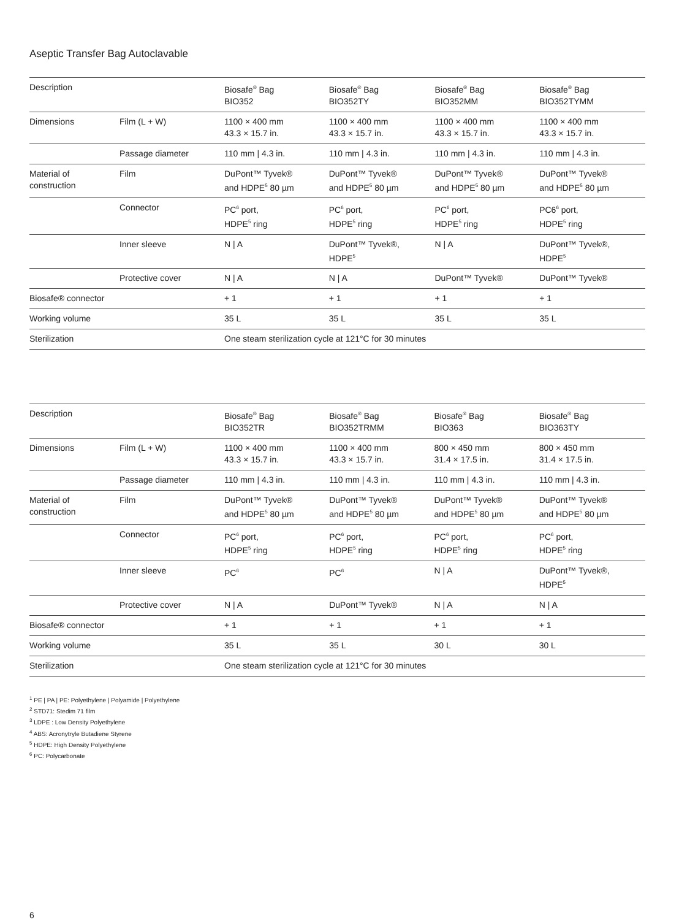Aseptic Transfer Bag Autoclavable
| Description | | Biosafe<sup>®</sup> Bag BIO352 | Biosafe<sup>®</sup> Bag BIO352TY | Biosafe<sup>®</sup> Bag BIO352MM | Biosafe<sup>®</sup> Bag BIO352TYMM |
| --- | --- | --- | --- | --- | --- |
| Dimensions | Film (L + W) | 1100 × 400 mm 43.3 × 15.7 in. | 1100 × 400 mm 43.3 × 15.7 in. | 1100 × 400 mm 43.3 × 15.7 in. | 1100 × 400 mm 43.3 × 15.7 in. |
| | Passage diameter | 110 mm / 4.3 in. | 110 mm / 4.3 in. | 110 mm / 4.3 in. | 110 mm / 4.3 in. |
| Material of construction | Film | DuPont™ Tyvek® and HDPE<sup>5</sup> 80 µm | DuPont™ Tyvek® and HDPE<sup>5</sup> 80 µm | DuPont™ Tyvek® and HDPE<sup>5</sup> 80 µm | DuPont™ Tyvek® and HDPE<sup>5</sup> 80 µm |
| | Connector | PC<sup>6</sup> port, HDPE<sup>5</sup> ring | PC<sup>6</sup> port, HDPE<sup>5</sup> ring | PC<sup>6</sup> port, HDPE<sup>5</sup> ring | PC6<sup>6</sup> port, HDPE<sup>5</sup> ring |
| | Inner sleeve | N / A | DuPont™ Tyvek®, HDPE<sup>5</sup> | N / A | DuPont™ Tyvek®, HDPE<sup>5</sup> |
| | Protective cover | N / A | N / A | DuPont™ Tyvek® | DuPont™ Tyvek® |
| Biosafe® connector | | + 1 | + 1 | + 1 | + 1 |
| Working volume | | 35 L | 35 L | 35 L | 35 L |
| Sterilization | | One steam sterilization cycle at 121°C for 30 minutes | | | |
| Description | | Biosafe<sup>®</sup> Bag BIO352TR | Biosafe<sup>®</sup> Bag BIO352TRMM | Biosafe<sup>®</sup> Bag BIO363 | Biosafe<sup>®</sup> Bag BIO363TY |
| --- | --- | --- | --- | --- | --- |
| Dimensions | Film (L + W) | 1100 × 400 mm 43.3 × 15.7 in. | 1100 × 400 mm 43.3 × 15.7 in. | 800 × 450 mm 31.4 × 17.5 in. | 800 × 450 mm 31.4 × 17.5 in. |
| | Passage diameter | 110 mm / 4.3 in. | 110 mm / 4.3 in. | 110 mm / 4.3 in. | 110 mm / 4.3 in. |
| Material of construction | Film | DuPont™ Tyvek® and HDPE<sup>5</sup> 80 µm | DuPont™ Tyvek® and HDPE<sup>5</sup> 80 µm | DuPont™ Tyvek® and HDPE<sup>5</sup> 80 µm | DuPont™ Tyvek® and HDPE<sup>5</sup> 80 µm |
| | Connector | PC<sup>6</sup> port, HDPE<sup>5</sup> ring | PC<sup>6</sup> port, HDPE<sup>5</sup> ring | PC<sup>6</sup> port, HDPE<sup>5</sup> ring | PC<sup>6</sup> port, HDPE<sup>5</sup> ring |
| | Inner sleeve | PC<sup>6</sup> | PC<sup>6</sup> | N / A | DuPont™ Tyvek®, HDPE<sup>5</sup> |
| | Protective cover | N / A | DuPont™ Tyvek® | N / A | N / A |
| Biosafe® connector | | + 1 | + 1 | + 1 | + 1 |
| Working volume | | 35 L | 35 L | 30 L | 30 L |
| Sterilization | | One steam sterilization cycle at 121°C for 30 minutes | | | |
<sup>1</sup> PE | PA | PE: Polyethylene | Polyamide | Polyethylene
<sup>2</sup> STD71: Stedim 71 film
<sup>3</sup> LDPE : Low Density Polyethylene
<sup>4</sup> ABS: Acronytryle Butadiene Styrene
<sup>5</sup> HDPE: High Density Polyethylene
<sup>6</sup> PC: Polycarbonate
6